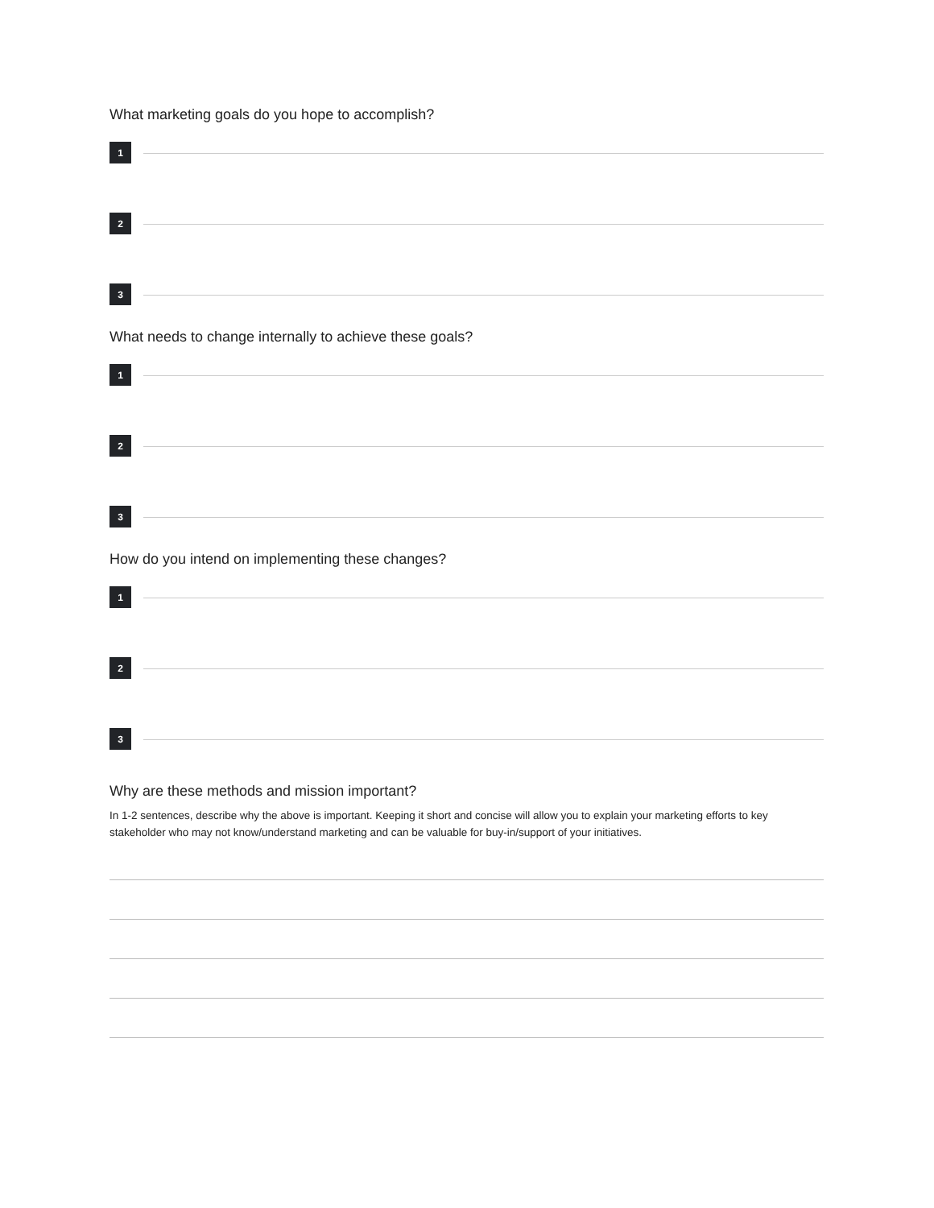What marketing goals do you hope to accomplish?
1
2
3
What needs to change internally to achieve these goals?
1
2
3
How do you intend on implementing these changes?
1
2
3
Why are these methods and mission important?
In 1-2 sentences, describe why the above is important. Keeping it short and concise will allow you to explain your marketing efforts to key stakeholder who may not know/understand marketing and can be valuable for buy-in/support of your initiatives.